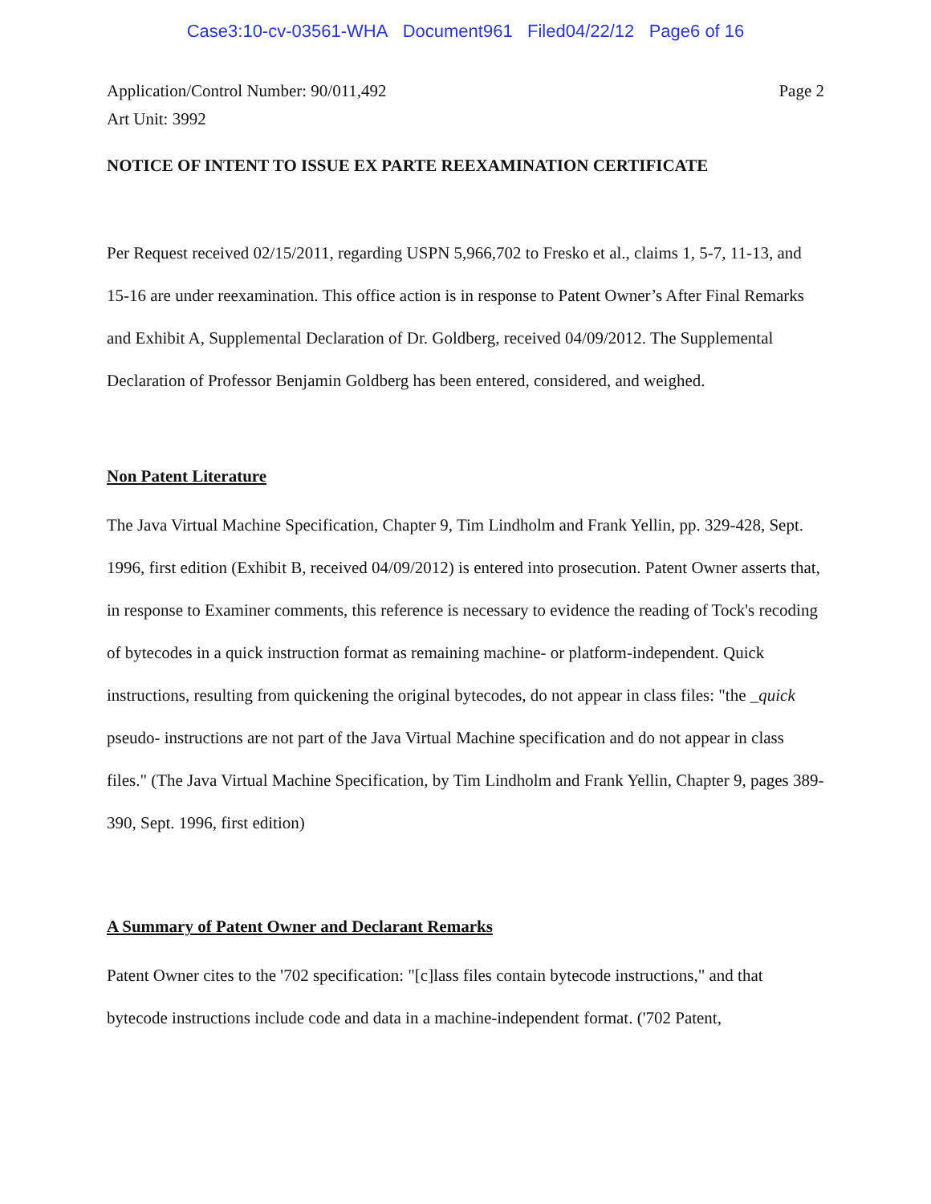Case3:10-cv-03561-WHA Document961 Filed04/22/12 Page6 of 16
Application/Control Number: 90/011,492
Art Unit: 3992
Page 2
NOTICE OF INTENT TO ISSUE EX PARTE REEXAMINATION CERTIFICATE
Per Request received 02/15/2011, regarding USPN 5,966,702 to Fresko et al., claims 1, 5-7, 11-13, and 15-16 are under reexamination. This office action is in response to Patent Owner’s After Final Remarks and Exhibit A, Supplemental Declaration of Dr. Goldberg, received 04/09/2012. The Supplemental Declaration of Professor Benjamin Goldberg has been entered, considered, and weighed.
Non Patent Literature
The Java Virtual Machine Specification, Chapter 9, Tim Lindholm and Frank Yellin, pp. 329-428, Sept. 1996, first edition (Exhibit B, received 04/09/2012) is entered into prosecution. Patent Owner asserts that, in response to Examiner comments, this reference is necessary to evidence the reading of Tock's recoding of bytecodes in a quick instruction format as remaining machine- or platform-independent. Quick instructions, resulting from quickening the original bytecodes, do not appear in class files: "the _quick pseudo- instructions are not part of the Java Virtual Machine specification and do not appear in class files." (The Java Virtual Machine Specification, by Tim Lindholm and Frank Yellin, Chapter 9, pages 389-390, Sept. 1996, first edition)
A Summary of Patent Owner and Declarant Remarks
Patent Owner cites to the '702 specification: "[c]lass files contain bytecode instructions," and that bytecode instructions include code and data in a machine-independent format. ('702 Patent,